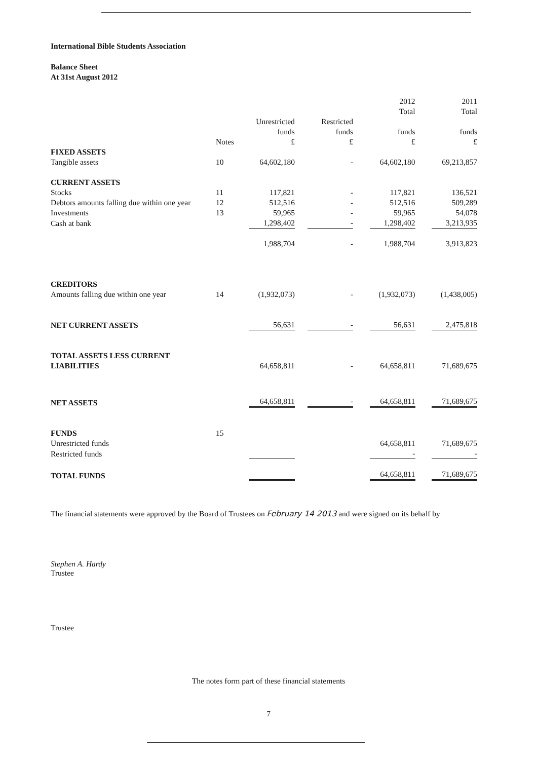International Bible Students Association
Balance Sheet
At 31st August 2012
| | | | | 2012 Total | 2011 Total |
| --- | --- | --- | --- | --- | --- |
| | Notes | Unrestricted funds £ | Restricted funds £ | funds £ | funds £ |
| FIXED ASSETS | | | | | |
| Tangible assets | 10 | 64,602,180 | - | 64,602,180 | 69,213,857 |
| CURRENT ASSETS | | | | | |
| Stocks | 11 | 117,821 | - | 117,821 | 136,521 |
| Debtors amounts falling due within one year | 12 | 512,516 | - | 512,516 | 509,289 |
| Investments | 13 | 59,965 | - | 59,965 | 54,078 |
| Cash at bank | | 1,298,402 | - | 1,298,402 | 3,213,935 |
| | | 1,988,704 | - | 1,988,704 | 3,913,823 |
| CREDITORS | | | | | |
| Amounts falling due within one year | 14 | (1,932,073) | - | (1,932,073) | (1,438,005) |
| NET CURRENT ASSETS | | 56,631 | - | 56,631 | 2,475,818 |
| TOTAL ASSETS LESS CURRENT LIABILITIES | | 64,658,811 | - | 64,658,811 | 71,689,675 |
| NET ASSETS | | 64,658,811 | - | 64,658,811 | 71,689,675 |
| FUNDS | 15 | | | | |
| Unrestricted funds | | | | 64,658,811 | 71,689,675 |
| Restricted funds | | | | - | - |
| TOTAL FUNDS | | | | 64,658,811 | 71,689,675 |
The financial statements were approved by the Board of Trustees on February 14 2013 and were signed on its behalf by
Stephen A. Hardy
Trustee
Trustee
The notes form part of these financial statements
7